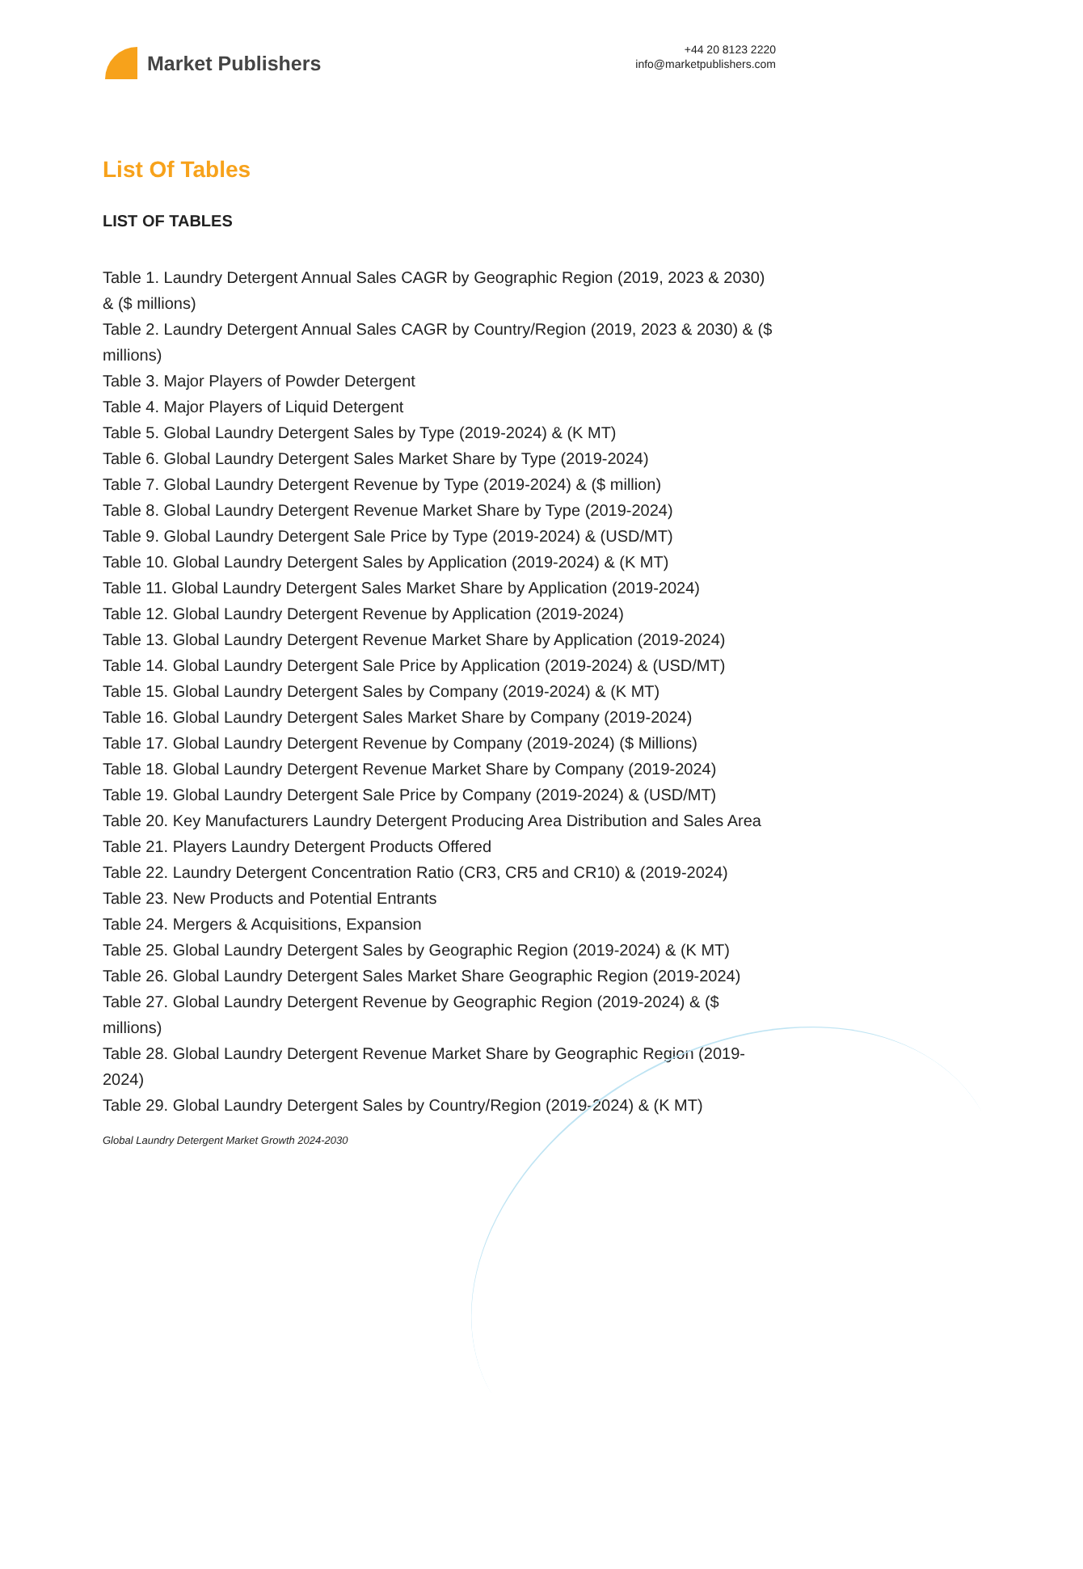Market Publishers
+44 20 8123 2220
info@marketpublishers.com
List Of Tables
LIST OF TABLES
Table 1. Laundry Detergent Annual Sales CAGR by Geographic Region (2019, 2023 & 2030) & ($ millions)
Table 2. Laundry Detergent Annual Sales CAGR by Country/Region (2019, 2023 & 2030) & ($ millions)
Table 3. Major Players of Powder Detergent
Table 4. Major Players of Liquid Detergent
Table 5. Global Laundry Detergent Sales by Type (2019-2024) & (K MT)
Table 6. Global Laundry Detergent Sales Market Share by Type (2019-2024)
Table 7. Global Laundry Detergent Revenue by Type (2019-2024) & ($ million)
Table 8. Global Laundry Detergent Revenue Market Share by Type (2019-2024)
Table 9. Global Laundry Detergent Sale Price by Type (2019-2024) & (USD/MT)
Table 10. Global Laundry Detergent Sales by Application (2019-2024) & (K MT)
Table 11. Global Laundry Detergent Sales Market Share by Application (2019-2024)
Table 12. Global Laundry Detergent Revenue by Application (2019-2024)
Table 13. Global Laundry Detergent Revenue Market Share by Application (2019-2024)
Table 14. Global Laundry Detergent Sale Price by Application (2019-2024) & (USD/MT)
Table 15. Global Laundry Detergent Sales by Company (2019-2024) & (K MT)
Table 16. Global Laundry Detergent Sales Market Share by Company (2019-2024)
Table 17. Global Laundry Detergent Revenue by Company (2019-2024) ($ Millions)
Table 18. Global Laundry Detergent Revenue Market Share by Company (2019-2024)
Table 19. Global Laundry Detergent Sale Price by Company (2019-2024) & (USD/MT)
Table 20. Key Manufacturers Laundry Detergent Producing Area Distribution and Sales Area
Table 21. Players Laundry Detergent Products Offered
Table 22. Laundry Detergent Concentration Ratio (CR3, CR5 and CR10) & (2019-2024)
Table 23. New Products and Potential Entrants
Table 24. Mergers & Acquisitions, Expansion
Table 25. Global Laundry Detergent Sales by Geographic Region (2019-2024) & (K MT)
Table 26. Global Laundry Detergent Sales Market Share Geographic Region (2019-2024)
Table 27. Global Laundry Detergent Revenue by Geographic Region (2019-2024) & ($ millions)
Table 28. Global Laundry Detergent Revenue Market Share by Geographic Region (2019-2024)
Table 29. Global Laundry Detergent Sales by Country/Region (2019-2024) & (K MT)
Global Laundry Detergent Market Growth 2024-2030